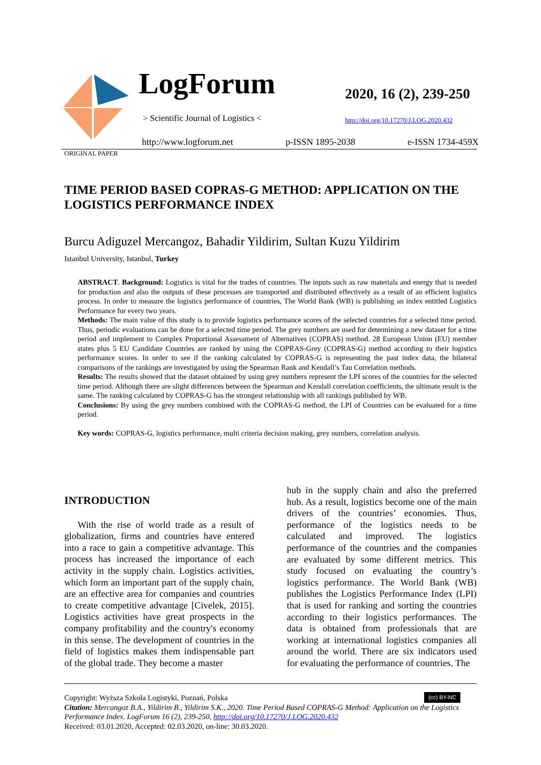LogForum
> Scientific Journal of Logistics <
2020, 16 (2), 239-250
http://doi.org/10.17270/J.LOG.2020.432
http://www.logforum.net p-ISSN 1895-2038 e-ISSN 1734-459X
ORIGINAL PAPER
TIME PERIOD BASED COPRAS-G METHOD: APPLICATION ON THE LOGISTICS PERFORMANCE INDEX
Burcu Adiguzel Mercangoz, Bahadir Yildirim, Sultan Kuzu Yildirim
Istanbul University, Istanbul, Turkey
ABSTRACT. Background: Logistics is vital for the trades of countries. The inputs such as raw materials and energy that is needed for production and also the outputs of these processes are transported and distributed effectively as a result of an efficient logistics process. In order to measure the logistics performance of countries, The World Bank (WB) is publishing an index entitled Logistics Performance for every two years.
Methods: The main value of this study is to provide logistics performance scores of the selected countries for a selected time period. Thus, periodic evaluations can be done for a selected time period. The grey numbers are used for determining a new dataset for a time period and implement to Complex Proportional Assessment of Alternatives (COPRAS) method. 28 European Union (EU) member states plus 5 EU Candidate Countries are ranked by using the COPRAS-Grey (COPRAS-G) method according to their logistics performance scores. In order to see if the ranking calculated by COPRAS-G is representing the past index data, the bilateral comparisons of the rankings are investigated by using the Spearman Rank and Kendall’s Tau Correlation methods.
Results: The results showed that the dataset obtained by using grey numbers represent the LPI scores of the countries for the selected time period. Although there are slight differences between the Spearman and Kendall correlation coefficients, the ultimate result is the same. The ranking calculated by COPRAS-G has the strongest relationship with all rankings published by WB.
Conclusions: By using the grey numbers combined with the COPRAS-G method, the LPI of Countries can be evaluated for a time period.
Key words: COPRAS-G, logistics performance, multi criteria decision making, grey numbers, correlation analysis.
INTRODUCTION
With the rise of world trade as a result of globalization, firms and countries have entered into a race to gain a competitive advantage. This process has increased the importance of each activity in the supply chain. Logistics activities, which form an important part of the supply chain, are an effective area for companies and countries to create competitive advantage [Civelek, 2015]. Logistics activities have great prospects in the company profitability and the country's economy in this sense. The development of countries in the field of logistics makes them indispensable part of the global trade. They become a master
hub in the supply chain and also the preferred hub. As a result, logistics become one of the main drivers of the countries’ economies. Thus, performance of the logistics needs to be calculated and improved. The logistics performance of the countries and the companies are evaluated by some different metrics. This study focused on evaluating the country’s logistics performance. The World Bank (WB) publishes the Logistics Performance Index (LPI) that is used for ranking and sorting the countries according to their logistics performances. The data is obtained from professionals that are working at international logistics companies all around the world. There are six indicators used for evaluating the performance of countries. The
(cc) BY-NC Copyright: Wyższa Szkoła Logistyki, Poznań, Polska
Citation: Mercangoz B.A., Yildirim B., Yildirim S.K., 2020. Time Period Based COPRAS-G Method: Application on the Logistics Performance Index. LogForum 16 (2), 239-250, http://doi.org/10.17270/J.LOG.2020.432
Received: 03.01.2020, Accepted: 02.03.2020, on-line: 30.03.2020.